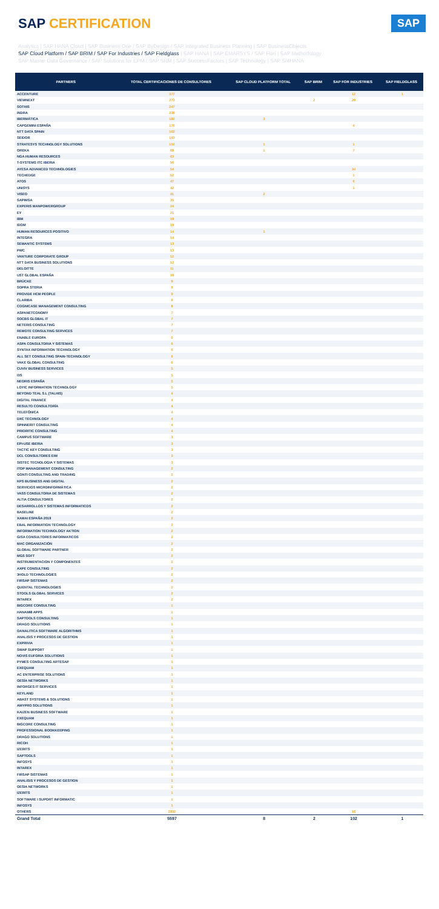SAP CERTIFICATION
SAP
Analytics | SAP HANA Cloud | SAP Business One / SAP ByDesign / SAP Integrated Business Planning | SAP BusinessObjects
SAP Cloud Platform / SAP BRIM / SAP For Industries / SAP Fieldglass | SAP HANA | SAP EMARSYS / SAP Fiori | SAP Methodology
SAP Master Data Governance / SAP Solutions for EPM / SAP SRM | SAP SuccessFactors | SAP Technology | SAP S/4HANA
| PARTNERS | TOTAL CERTIFICACIONES DE CONSULTORES | SAP CLOUD PLATFORM TOTAL | SAP BRIM | SAP FOR INDUSTRIES | SAP FIELDGLASS |
| --- | --- | --- | --- | --- | --- |
| ACCENTURE | 377 | | | 12 | 1 |
| VIEWNEXT | 273 | | 2 | 20 | |
| SOTHIS | 247 | | | | |
| INDRA | 238 | | | | |
| IBERMÁTICA | 182 | 3 | | | |
| CAPGEMINI ESPAÑA | 176 | | | 4 | |
| NTT DATA SPAIN | 162 | | | | |
| SEIDOR | 143 | | | | |
| STRATESYS TECHNOLOGY SOLUTIONS | 102 | 1 | | 1 | |
| OREKA | 68 | 1 | | 7 | |
| NGA HUMAN RESOURCES | 63 | | | | |
| T-SYSTEMS ITC IBERIA | 56 | | | | |
| AYESA ADVANCED TECHNOLOGIES | 54 | | | 34 | |
| TECHEDGE | 52 | | | 1 | |
| ATOS | 47 | | | 6 | |
| UNISYS | 42 | | | 1 | |
| VISEO | 41 | 2 | | | |
| SAPIMSA | 35 | | | | |
| EXPERIS MANPOWERGROUP | 24 | | | | |
| EY | 21 | | | | |
| IBM | 19 | | | | |
| IDOM | 19 | | | | |
| HUMAN RESOURCES POSITIVO | 14 | 1 | | | |
| INTEGRA | 14 | | | | |
| SEMANTIC SYSTEMS | 13 | | | | |
| PWC | 13 | | | | |
| VANTURE CORPORATE GROUP | 12 | | | | |
| NTT DATA BUSINESS SOLUTIONS | 12 | | | | |
| DELOITTE | 11 | | | | |
| UST GLOBAL ESPAÑA | 10 | | | | |
| BRÜCKE | 9 | | | | |
| SOPRA STERIA | 9 | | | | |
| PROVIDE HCM PEOPLE | 9 | | | | |
| CLARIBA | 9 | | | | |
| COGNICASE MANAGEMENT CONSULTING | 8 | | | | |
| ASPANETCONOMY | 7 | | | | |
| SOCBS GLOBAL IT | 7 | | | | |
| NETERIS CONSULTING | 7 | | | | |
| REMOTE CONSULTING SERVICES | 7 | | | | |
| ENABLE EUROPA | 6 | | | | |
| ASPA CONSULTORIA Y SISTEMAS | 6 | | | | |
| SYNTAX INFORMATION TECHNOLOGY | 6 | | | | |
| ALL SET CONSULTING SPAIN-TECHNOLOGY | 6 | | | | |
| VAKE GLOBAL CONSULTING | 6 | | | | |
| CUVIV BUSINESS SERVICES | 5 | | | | |
| I3S | 5 | | | | |
| NEORIS ESPAÑA | 5 | | | | |
| LOYIC INFORMATION TECHNOLOGY | 5 | | | | |
| BEYOND TEAL S.L (TALHIS) | 4 | | | | |
| DIGITAL FINANCE | 4 | | | | |
| RESULTO CONSULTORÍA | 4 | | | | |
| TELEFÓNICA | 4 | | | | |
| DXC TECHNOLOGY | 4 | | | | |
| SPINNERIT CONSULTING | 4 | | | | |
| PRIORITIC CONSULTING | 4 | | | | |
| CAMPUS SOFTWARE | 3 | | | | |
| EPI-USE IBERIA | 3 | | | | |
| TACTIC KEY CONSULTING | 3 | | | | |
| DCL CONSULTORES EIM | 3 | | | | |
| SISTEC TECNOLOGIA Y SISTEMAS | 3 | | | | |
| ITOP MANAGEMENT CONSULTING | 2 | | | | |
| GONTI CONSULTING AND TRADING | 2 | | | | |
| KPS BUSINESS AND DIGITAL | 2 | | | | |
| SERVICIOS MICROINFORMÁTICA | 2 | | | | |
| VASS CONSULTORIA DE SISTEMAS | 2 | | | | |
| ALTIA CONSULTORES | 2 | | | | |
| DESARROLLOS Y SISTEMAS INFORMATICOS | 2 | | | | |
| BASELINE | 2 | | | | |
| XAMAI ESPAÑA 2019 | 2 | | | | |
| EBAL INFORMATION TECHNOLOGY | 2 | | | | |
| INFORMATION TECHNOLOGY AKTION | 2 | | | | |
| GISA CONSULTORES INFORMATICOS | 2 | | | | |
| MAC ORGANIZACIÓN | 2 | | | | |
| GLOBAL SOFTWARE PARTNER | 2 | | | | |
| MGS SOFT | 2 | | | | |
| INSTRUMENTACION Y COMPONENTES | 2 | | | | |
| AXPE CONSULTING | 2 | | | | |
| 3HOLD TECHNOLOGIES | 2 | | | | |
| FIRSAP SISTEMAS | 2 | | | | |
| QUENTAL TECHNOLOGIES | 2 | | | | |
| STOOLS GLOBAL SERVICES | 2 | | | | |
| INTAREX | 2 | | | | |
| BIGCORE CONSULTING | 1 | | | | |
| HANAMI8 APPS | 1 | | | | |
| SAPTOOLS CONSULTING | 1 | | | | |
| DRAGO SOLUTIONS | 1 | | | | |
| OANALITICA SOFTWARE ALGORITHMS | 1 | | | | |
| ANALISIS Y PROCESOS DE GESTION | 1 | | | | |
| EXPRIVIA | 1 | | | | |
| SWAP SUPPORT | 1 | | | | |
| NOVIS EUFORIA SOLUTIONS | 1 | | | | |
| PYMES CONSULTING ARTESAP | 1 | | | | |
| EXEQUAM | 1 | | | | |
| AC ENTERPRISE SOLUTIONS | 1 | | | | |
| OESÍA NETWORKS | 1 | | | | |
| INFORGES IT SERVICES | 1 | | | | |
| KEYLAND | 1 | | | | |
| ABAST SYSTEMS & SOLUTIONS | 1 | | | | |
| AMYPRO SOLUTIONS | 1 | | | | |
| KAIZEN BUSINESS SOFTWARE | 1 | | | | |
| EXEQUAM | 1 | | | | |
| BIGCORE CONSULTING | 1 | | | | |
| PROFESSIONAL BOOKKEEPING | 1 | | | | |
| DRAGO SOLUTIONS | 1 | | | | |
| RICOH | 1 | | | | |
| IZERITS | 1 | | | | |
| SAPTOOLS | 1 | | | | |
| INFOSYS | 1 | | | | |
| INTAREX | 1 | | | | |
| FIRSAP SISTEMAS | 1 | | | | |
| ANALISIS Y PROCESOS DE GESTION | 1 | | | | |
| OESIA NETWORKS | 1 | | | | |
| IZERITS | 1 | | | | |
| SOFTWARE I SUPORT INFORMATIC | 1 | | | | |
| INFOSYS | 1 | | | | |
| OTHERS | 2832 | | | 16 | |
| Grand Total | 5597 | 8 | 2 | 102 | 1 |